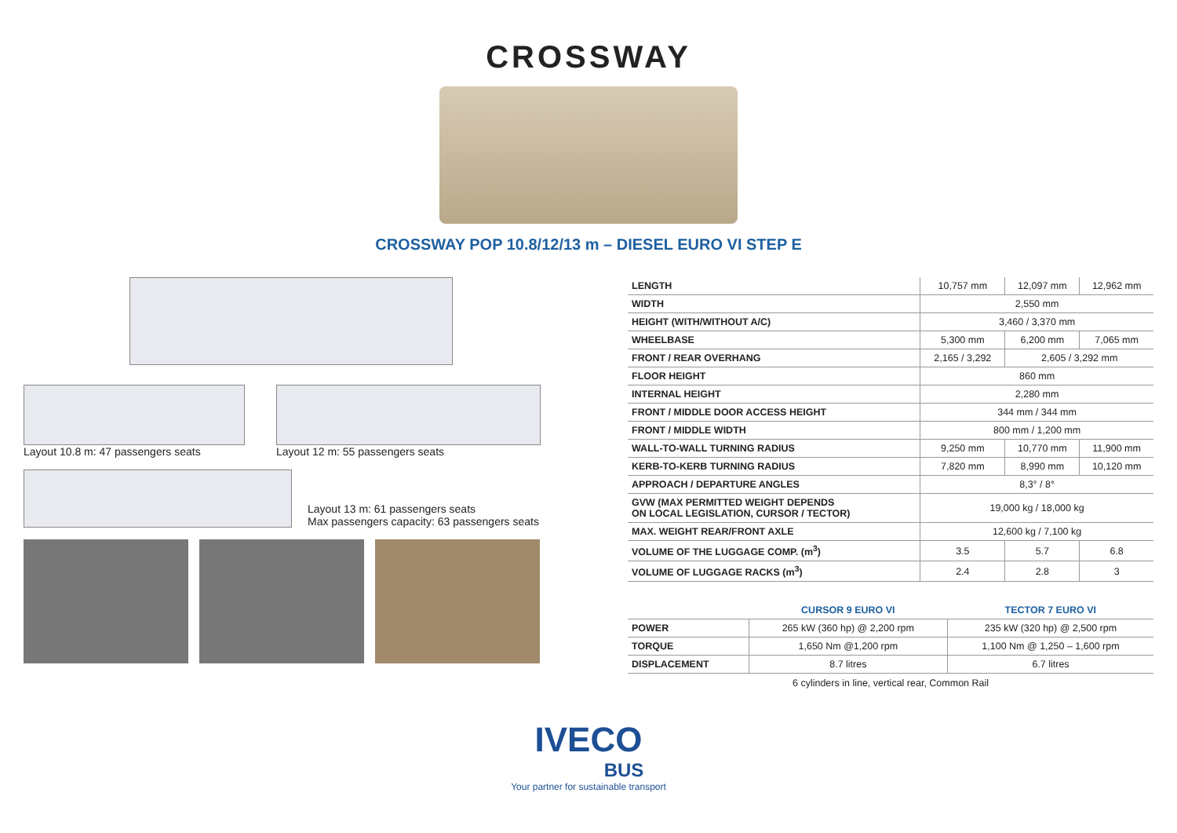CROSSWAY
CROSSWAY POP 10.8/12/13 m – DIESEL EURO VI STEP E
Layout 10.8 m: 47 passengers seats
Layout 12 m: 55 passengers seats
Layout 13 m: 61 passengers seats
Max passengers capacity: 63 passengers seats
| LENGTH | 10,757 mm | 12,097 mm | 12,962 mm |
| WIDTH | 2,550 mm | | |
| HEIGHT (WITH/WITHOUT A/C) | 3,460 / 3,370 mm | | |
| WHEELBASE | 5,300 mm | 6,200 mm | 7,065 mm |
| FRONT / REAR OVERHANG | 2,165 / 3,292 | 2,605 / 3,292 mm | |
| FLOOR HEIGHT | 860 mm | | |
| INTERNAL HEIGHT | 2,280 mm | | |
| FRONT / MIDDLE DOOR ACCESS HEIGHT | 344 mm / 344 mm | | |
| FRONT / MIDDLE WIDTH | 800 mm / 1,200 mm | | |
| WALL-TO-WALL TURNING RADIUS | 9,250 mm | 10,770 mm | 11,900 mm |
| KERB-TO-KERB TURNING RADIUS | 7,820 mm | 8,990 mm | 10,120 mm |
| APPROACH / DEPARTURE ANGLES | 8,3° / 8° | | |
| GVW (MAX PERMITTED WEIGHT DEPENDS ON LOCAL LEGISLATION, CURSOR / TECTOR) | 19,000 kg / 18,000 kg | | |
| MAX. WEIGHT REAR/FRONT AXLE | 12,600 kg / 7,100 kg | | |
| VOLUME OF THE LUGGAGE COMP. (m<sup>3</sup>) | 3.5 | 5.7 | 6.8 |
| VOLUME OF LUGGAGE RACKS (m<sup>3</sup>) | 2.4 | 2.8 | 3 |
| | CURSOR 9 EURO VI | TECTOR 7 EURO VI |
| --- | --- | --- |
| POWER | 265 kW (360 hp) @ 2,200 rpm | 235 kW (320 hp) @ 2,500 rpm |
| TORQUE | 1,650 Nm @1,200 rpm | 1,100 Nm @ 1,250 – 1,600 rpm |
| DISPLACEMENT | 8.7 litres | 6.7 litres |
6 cylinders in line, vertical rear, Common Rail
IVECO
BUS
Your partner for sustainable transport